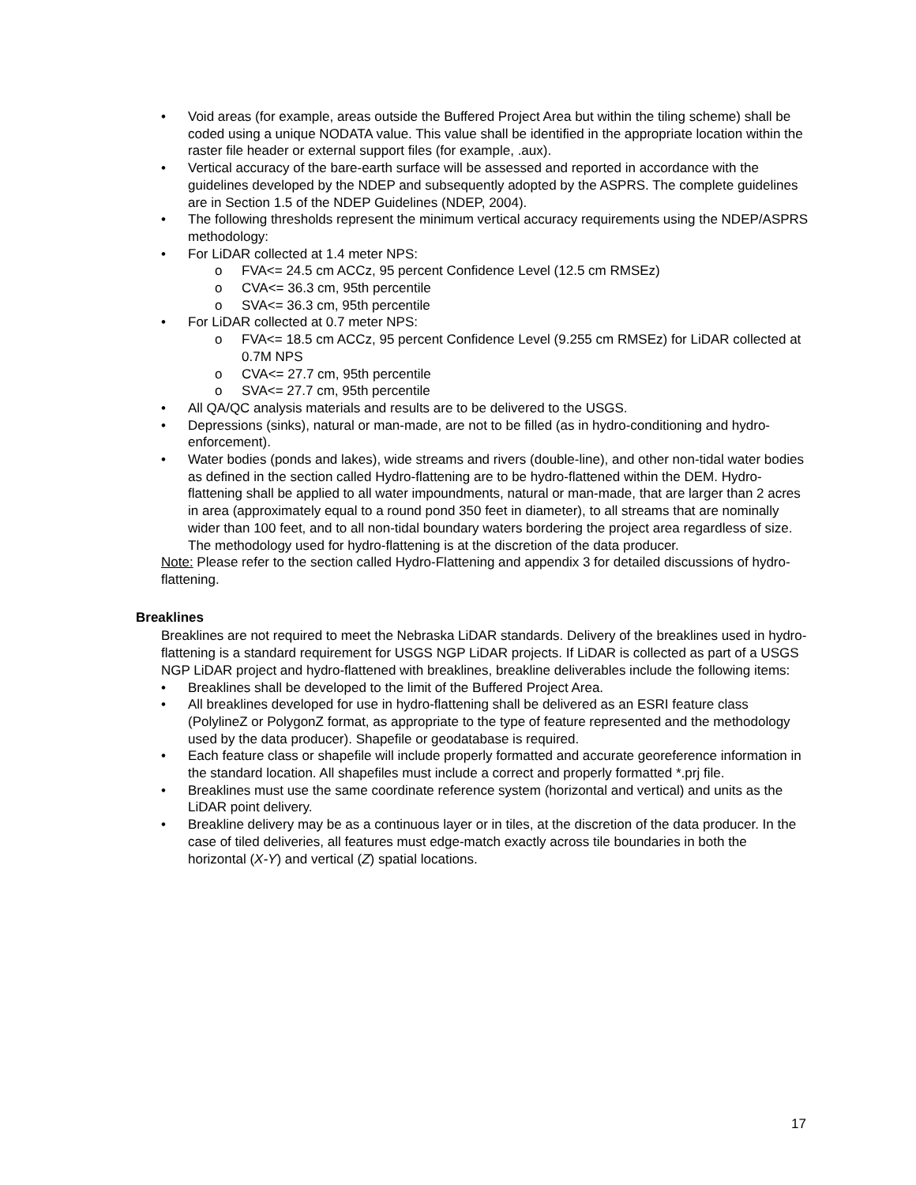• Void areas (for example, areas outside the Buffered Project Area but within the tiling scheme) shall be coded using a unique NODATA value. This value shall be identified in the appropriate location within the raster file header or external support files (for example, .aux).
• Vertical accuracy of the bare-earth surface will be assessed and reported in accordance with the guidelines developed by the NDEP and subsequently adopted by the ASPRS. The complete guidelines are in Section 1.5 of the NDEP Guidelines (NDEP, 2004).
• The following thresholds represent the minimum vertical accuracy requirements using the NDEP/ASPRS methodology:
• For LiDAR collected at 1.4 meter NPS:
o FVA<= 24.5 cm ACCz, 95 percent Confidence Level (12.5 cm RMSEz)
o CVA<= 36.3 cm, 95th percentile
o SVA<= 36.3 cm, 95th percentile
• For LiDAR collected at 0.7 meter NPS:
o FVA<= 18.5 cm ACCz, 95 percent Confidence Level (9.255 cm RMSEz) for LiDAR collected at 0.7M NPS
o CVA<= 27.7 cm, 95th percentile
o SVA<= 27.7 cm, 95th percentile
• All QA/QC analysis materials and results are to be delivered to the USGS.
• Depressions (sinks), natural or man-made, are not to be filled (as in hydro-conditioning and hydro-enforcement).
• Water bodies (ponds and lakes), wide streams and rivers (double-line), and other non-tidal water bodies as defined in the section called Hydro-flattening are to be hydro-flattened within the DEM. Hydro-flattening shall be applied to all water impoundments, natural or man-made, that are larger than 2 acres in area (approximately equal to a round pond 350 feet in diameter), to all streams that are nominally wider than 100 feet, and to all non-tidal boundary waters bordering the project area regardless of size. The methodology used for hydro-flattening is at the discretion of the data producer.
Note: Please refer to the section called Hydro-Flattening and appendix 3 for detailed discussions of hydro-flattening.
Breaklines
Breaklines are not required to meet the Nebraska LiDAR standards. Delivery of the breaklines used in hydro-flattening is a standard requirement for USGS NGP LiDAR projects. If LiDAR is collected as part of a USGS NGP LiDAR project and hydro-flattened with breaklines, breakline deliverables include the following items:
• Breaklines shall be developed to the limit of the Buffered Project Area.
• All breaklines developed for use in hydro-flattening shall be delivered as an ESRI feature class (PolylineZ or PolygonZ format, as appropriate to the type of feature represented and the methodology used by the data producer). Shapefile or geodatabase is required.
• Each feature class or shapefile will include properly formatted and accurate georeference information in the standard location. All shapefiles must include a correct and properly formatted *.prj file.
• Breaklines must use the same coordinate reference system (horizontal and vertical) and units as the LiDAR point delivery.
• Breakline delivery may be as a continuous layer or in tiles, at the discretion of the data producer. In the case of tiled deliveries, all features must edge-match exactly across tile boundaries in both the horizontal (X-Y) and vertical (Z) spatial locations.
17